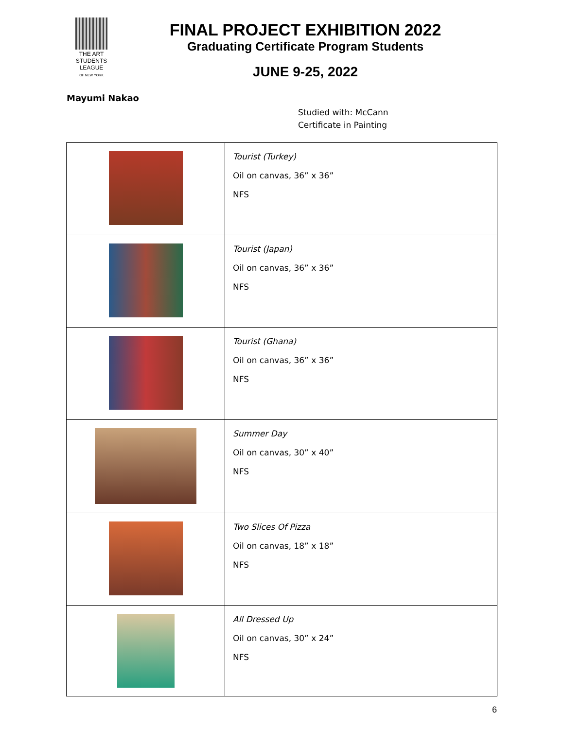THE ART
STUDENTS
LEAGUE
OF NEW YORK
FINAL PROJECT EXHIBITION 2022
Graduating Certificate Program Students
JUNE 9-25, 2022
Mayumi Nakao
Studied with: McCann
Certificate in Painting
| | Tourist (Turkey) Oil on canvas, 36” x 36” NFS |
| | Tourist (Japan) Oil on canvas, 36” x 36” NFS |
| | Tourist (Ghana) Oil on canvas, 36” x 36” NFS |
| | Summer Day Oil on canvas, 30” x 40” NFS |
| | Two Slices Of Pizza Oil on canvas, 18” x 18” NFS |
| | All Dressed Up Oil on canvas, 30” x 24” NFS |
6